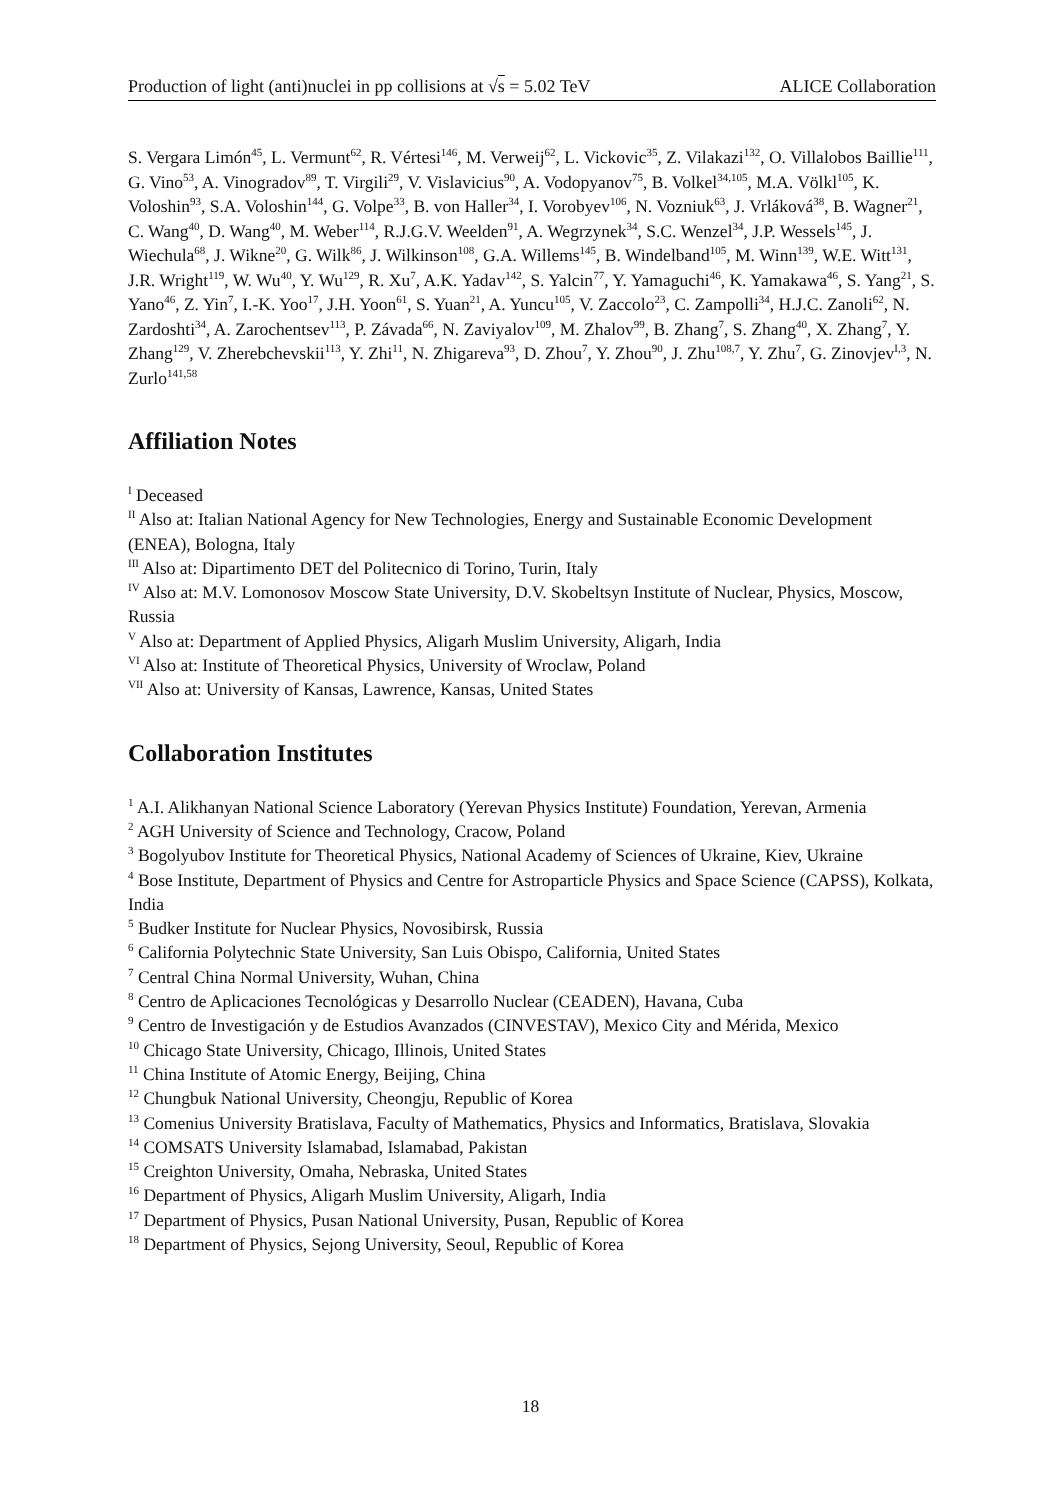Production of light (anti)nuclei in pp collisions at √s = 5.02 TeV ALICE Collaboration
S. Vergara Limón<sup>45</sup>, L. Vermunt<sup>62</sup>, R. Vértesi<sup>146</sup>, M. Verweij<sup>62</sup>, L. Vickovic<sup>35</sup>, Z. Vilakazi<sup>132</sup>, O. Villalobos Baillie<sup>111</sup>, G. Vino<sup>53</sup>, A. Vinogradov<sup>89</sup>, T. Virgili<sup>29</sup>, V. Vislavicius<sup>90</sup>, A. Vodopyanov<sup>75</sup>, B. Volkel<sup>34,105</sup>, M.A. Völkl<sup>105</sup>, K. Voloshin<sup>93</sup>, S.A. Voloshin<sup>144</sup>, G. Volpe<sup>33</sup>, B. von Haller<sup>34</sup>, I. Vorobyev<sup>106</sup>, N. Vozniuk<sup>63</sup>, J. Vrláková<sup>38</sup>, B. Wagner<sup>21</sup>, C. Wang<sup>40</sup>, D. Wang<sup>40</sup>, M. Weber<sup>114</sup>, R.J.G.V. Weelden<sup>91</sup>, A. Wegrzynek<sup>34</sup>, S.C. Wenzel<sup>34</sup>, J.P. Wessels<sup>145</sup>, J. Wiechula<sup>68</sup>, J. Wikne<sup>20</sup>, G. Wilk<sup>86</sup>, J. Wilkinson<sup>108</sup>, G.A. Willems<sup>145</sup>, B. Windelband<sup>105</sup>, M. Winn<sup>139</sup>, W.E. Witt<sup>131</sup>, J.R. Wright<sup>119</sup>, W. Wu<sup>40</sup>, Y. Wu<sup>129</sup>, R. Xu<sup>7</sup>, A.K. Yadav<sup>142</sup>, S. Yalcin<sup>77</sup>, Y. Yamaguchi<sup>46</sup>, K. Yamakawa<sup>46</sup>, S. Yang<sup>21</sup>, S. Yano<sup>46</sup>, Z. Yin<sup>7</sup>, I.-K. Yoo<sup>17</sup>, J.H. Yoon<sup>61</sup>, S. Yuan<sup>21</sup>, A. Yuncu<sup>105</sup>, V. Zaccolo<sup>23</sup>, C. Zampolli<sup>34</sup>, H.J.C. Zanoli<sup>62</sup>, N. Zardoshti<sup>34</sup>, A. Zarochentsev<sup>113</sup>, P. Závada<sup>66</sup>, N. Zaviyalov<sup>109</sup>, M. Zhalov<sup>99</sup>, B. Zhang<sup>7</sup>, S. Zhang<sup>40</sup>, X. Zhang<sup>7</sup>, Y. Zhang<sup>129</sup>, V. Zherebchevskii<sup>113</sup>, Y. Zhi<sup>11</sup>, N. Zhigareva<sup>93</sup>, D. Zhou<sup>7</sup>, Y. Zhou<sup>90</sup>, J. Zhu<sup>108,7</sup>, Y. Zhu<sup>7</sup>, G. Zinovjev<sup>I,3</sup>, N. Zurlo<sup>141,58</sup>
Affiliation Notes
<sup>I</sup> Deceased
<sup>II</sup> Also at: Italian National Agency for New Technologies, Energy and Sustainable Economic Development (ENEA), Bologna, Italy
<sup>III</sup> Also at: Dipartimento DET del Politecnico di Torino, Turin, Italy
<sup>IV</sup> Also at: M.V. Lomonosov Moscow State University, D.V. Skobeltsyn Institute of Nuclear, Physics, Moscow, Russia
<sup>V</sup> Also at: Department of Applied Physics, Aligarh Muslim University, Aligarh, India
<sup>VI</sup> Also at: Institute of Theoretical Physics, University of Wroclaw, Poland
<sup>VII</sup> Also at: University of Kansas, Lawrence, Kansas, United States
Collaboration Institutes
<sup>1</sup> A.I. Alikhanyan National Science Laboratory (Yerevan Physics Institute) Foundation, Yerevan, Armenia
<sup>2</sup> AGH University of Science and Technology, Cracow, Poland
<sup>3</sup> Bogolyubov Institute for Theoretical Physics, National Academy of Sciences of Ukraine, Kiev, Ukraine
<sup>4</sup> Bose Institute, Department of Physics and Centre for Astroparticle Physics and Space Science (CAPSS), Kolkata, India
<sup>5</sup> Budker Institute for Nuclear Physics, Novosibirsk, Russia
<sup>6</sup> California Polytechnic State University, San Luis Obispo, California, United States
<sup>7</sup> Central China Normal University, Wuhan, China
<sup>8</sup> Centro de Aplicaciones Tecnológicas y Desarrollo Nuclear (CEADEN), Havana, Cuba
<sup>9</sup> Centro de Investigación y de Estudios Avanzados (CINVESTAV), Mexico City and Mérida, Mexico
<sup>10</sup> Chicago State University, Chicago, Illinois, United States
<sup>11</sup> China Institute of Atomic Energy, Beijing, China
<sup>12</sup> Chungbuk National University, Cheongju, Republic of Korea
<sup>13</sup> Comenius University Bratislava, Faculty of Mathematics, Physics and Informatics, Bratislava, Slovakia
<sup>14</sup> COMSATS University Islamabad, Islamabad, Pakistan
<sup>15</sup> Creighton University, Omaha, Nebraska, United States
<sup>16</sup> Department of Physics, Aligarh Muslim University, Aligarh, India
<sup>17</sup> Department of Physics, Pusan National University, Pusan, Republic of Korea
<sup>18</sup> Department of Physics, Sejong University, Seoul, Republic of Korea
18